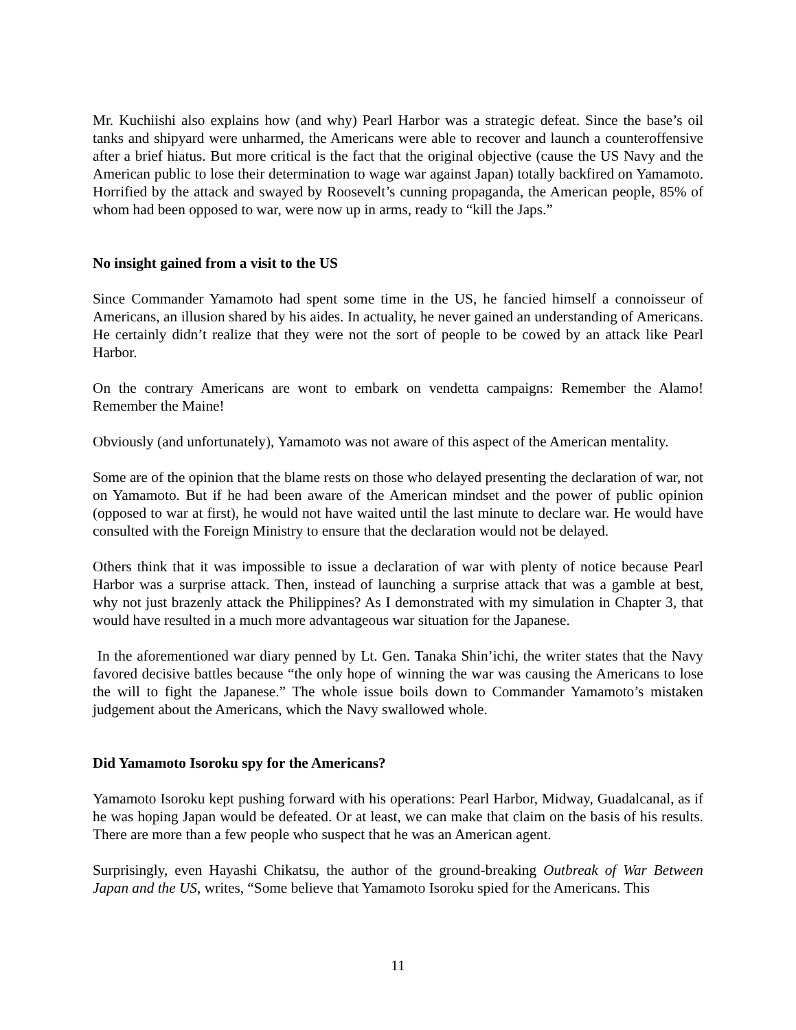Mr. Kuchiishi also explains how (and why) Pearl Harbor was a strategic defeat. Since the base’s oil tanks and shipyard were unharmed, the Americans were able to recover and launch a counteroffensive after a brief hiatus. But more critical is the fact that the original objective (cause the US Navy and the American public to lose their determination to wage war against Japan) totally backfired on Yamamoto. Horrified by the attack and swayed by Roosevelt’s cunning propaganda, the American people, 85% of whom had been opposed to war, were now up in arms, ready to “kill the Japs.”
No insight gained from a visit to the US
Since Commander Yamamoto had spent some time in the US, he fancied himself a connoisseur of Americans, an illusion shared by his aides. In actuality, he never gained an understanding of Americans. He certainly didn’t realize that they were not the sort of people to be cowed by an attack like Pearl Harbor.
On the contrary Americans are wont to embark on vendetta campaigns: Remember the Alamo! Remember the Maine!
Obviously (and unfortunately), Yamamoto was not aware of this aspect of the American mentality.
Some are of the opinion that the blame rests on those who delayed presenting the declaration of war, not on Yamamoto. But if he had been aware of the American mindset and the power of public opinion (opposed to war at first), he would not have waited until the last minute to declare war. He would have consulted with the Foreign Ministry to ensure that the declaration would not be delayed.
Others think that it was impossible to issue a declaration of war with plenty of notice because Pearl Harbor was a surprise attack. Then, instead of launching a surprise attack that was a gamble at best, why not just brazenly attack the Philippines? As I demonstrated with my simulation in Chapter 3, that would have resulted in a much more advantageous war situation for the Japanese.
In the aforementioned war diary penned by Lt. Gen. Tanaka Shin’ichi, the writer states that the Navy favored decisive battles because “the only hope of winning the war was causing the Americans to lose the will to fight the Japanese.” The whole issue boils down to Commander Yamamoto’s mistaken judgement about the Americans, which the Navy swallowed whole.
Did Yamamoto Isoroku spy for the Americans?
Yamamoto Isoroku kept pushing forward with his operations: Pearl Harbor, Midway, Guadalcanal, as if he was hoping Japan would be defeated. Or at least, we can make that claim on the basis of his results. There are more than a few people who suspect that he was an American agent.
Surprisingly, even Hayashi Chikatsu, the author of the ground-breaking Outbreak of War Between Japan and the US, writes, “Some believe that Yamamoto Isoroku spied for the Americans. This
11